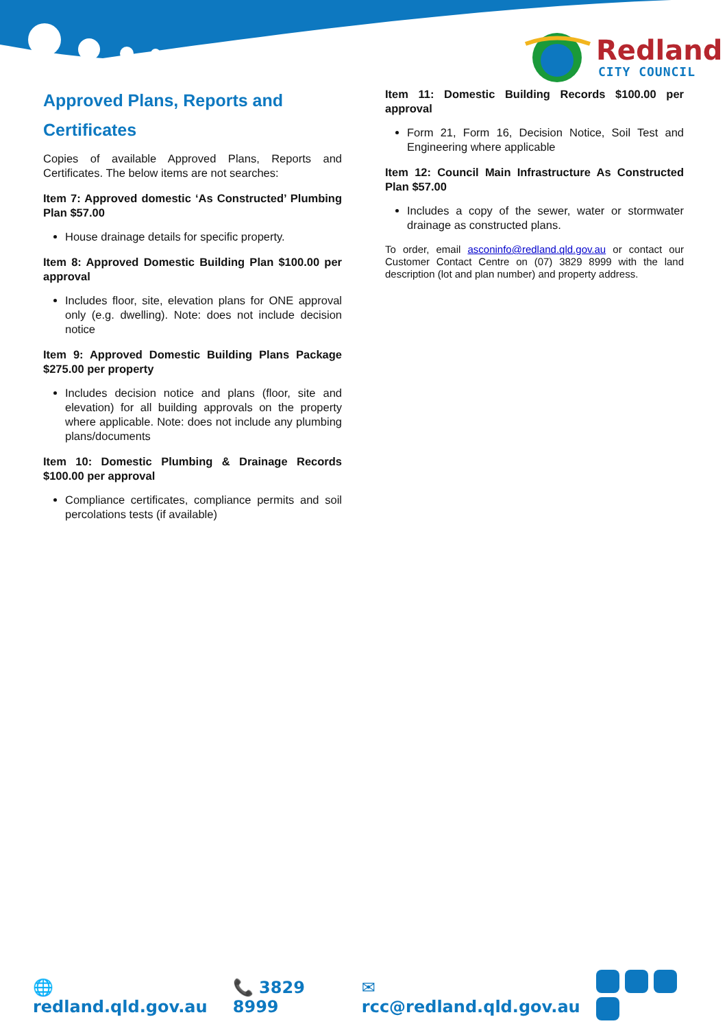Redland
CITY COUNCIL
Approved Plans, Reports and Certificates
Copies of available Approved Plans, Reports and Certificates. The below items are not searches:
Item 7: Approved domestic ‘As Constructed’ Plumbing Plan $57.00
House drainage details for specific property.
Item 8: Approved Domestic Building Plan $100.00 per approval
Includes floor, site, elevation plans for ONE approval only (e.g. dwelling). Note: does not include decision notice
Item 9: Approved Domestic Building Plans Package $275.00 per property
Includes decision notice and plans (floor, site and elevation) for all building approvals on the property where applicable. Note: does not include any plumbing plans/documents
Item 10: Domestic Plumbing & Drainage Records $100.00 per approval
Compliance certificates, compliance permits and soil percolations tests (if available)
Item 11: Domestic Building Records $100.00 per approval
Form 21, Form 16, Decision Notice, Soil Test and Engineering where applicable
Item 12: Council Main Infrastructure As Constructed Plan $57.00
Includes a copy of the sewer, water or stormwater drainage as constructed plans.
To order, email asconinfo@redland.qld.gov.au or contact our Customer Contact Centre on (07) 3829 8999 with the land description (lot and plan number) and property address.
🌐 redland.qld.gov.au 📞 3829 8999 ✉ rcc@redland.qld.gov.au